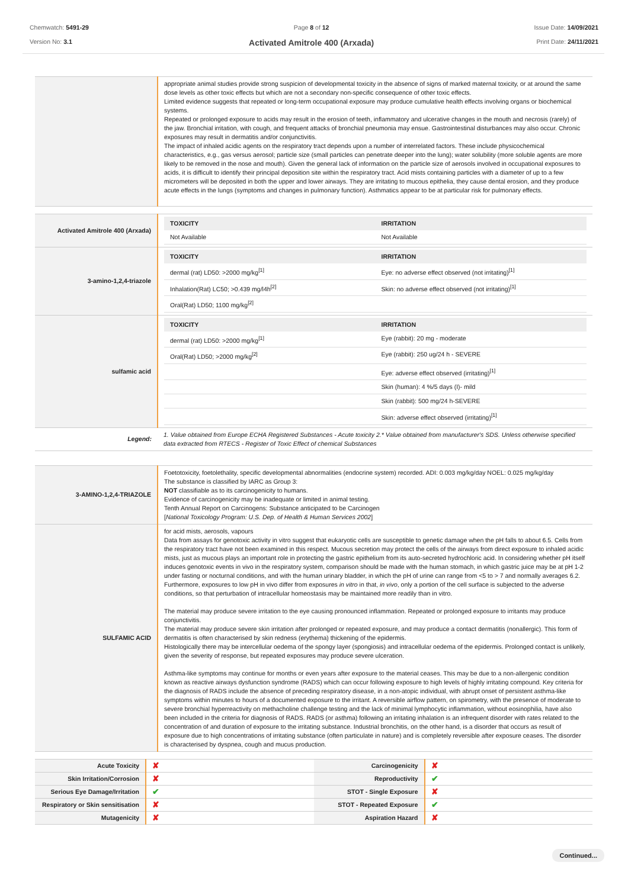Chemwatch: 5491-29
Version No: 3.1
Page 8 of 12
Activated Amitrole 400 (Arxada)
Issue Date: 14/09/2021
Print Date: 24/11/2021
| | appropriate animal studies provide strong suspicion of developmental toxicity in the absence of signs of marked maternal toxicity, or at around the same dose levels as other toxic effects but which are not a secondary non-specific consequence of other toxic effects. Limited evidence suggests that repeated or long-term occupational exposure may produce cumulative health effects involving organs or biochemical systems. Repeated or prolonged exposure to acids may result in the erosion of teeth, inflammatory and ulcerative changes in the mouth and necrosis (rarely) of the jaw. Bronchial irritation, with cough, and frequent attacks of bronchial pneumonia may ensue. Gastrointestinal disturbances may also occur. Chronic exposures may result in dermatitis and/or conjunctivitis. The impact of inhaled acidic agents on the respiratory tract depends upon a number of interrelated factors. These include physicochemical characteristics, e.g., gas versus aerosol; particle size (small particles can penetrate deeper into the lung); water solubility (more soluble agents are more likely to be removed in the nose and mouth). Given the general lack of information on the particle size of aerosols involved in occupational exposures to acids, it is difficult to identify their principal deposition site within the respiratory tract. Acid mists containing particles with a diameter of up to a few micrometers will be deposited in both the upper and lower airways. They are irritating to mucous epithelia, they cause dental erosion, and they produce acute effects in the lungs (symptoms and changes in pulmonary function). Asthmatics appear to be at particular risk for pulmonary effects. |
| Activated Amitrole 400 (Arxada) | / TOXICITY / IRRITATION / / --- / --- / / Not Available / Not Available / |
| 3-amino-1,2,4-triazole | / TOXICITY / IRRITATION / / --- / --- / / dermal (rat) LD50: >2000 mg/kg<sup>[1]</sup> / Eye: no adverse effect observed (not irritating)<sup>[1]</sup> / / Inhalation(Rat) LC50; >0.439 mg/l4h<sup>[2]</sup> / Skin: no adverse effect observed (not irritating)<sup>[1]</sup> / / Oral(Rat) LD50; 1100 mg/kg<sup>[2]</sup> / / |
| sulfamic acid | / TOXICITY / IRRITATION / / --- / --- / / dermal (rat) LD50: >2000 mg/kg<sup>[1]</sup> / Eye (rabbit): 20 mg - moderate / / Oral(Rat) LD50; >2000 mg/kg<sup>[2]</sup> / Eye (rabbit): 250 ug/24 h - SEVERE / / / Eye: adverse effect observed (irritating)<sup>[1]</sup> / / / Skin (human): 4 %/5 days (I)- mild / / / Skin (rabbit): 500 mg/24 h-SEVERE / / / Skin: adverse effect observed (irritating)<sup>[1]</sup> / |
| Legend: | 1. Value obtained from Europe ECHA Registered Substances - Acute toxicity 2.* Value obtained from manufacturer's SDS. Unless otherwise specified data extracted from RTECS - Register of Toxic Effect of chemical Substances |
| 3-AMINO-1,2,4-TRIAZOLE | Foetotoxicity, foetolethality, specific developmental abnormalities (endocrine system) recorded. ADI: 0.003 mg/kg/day NOEL: 0.025 mg/kg/day The substance is classified by IARC as Group 3: NOT classifiable as to its carcinogenicity to humans. Evidence of carcinogenicity may be inadequate or limited in animal testing. Tenth Annual Report on Carcinogens: Substance anticipated to be Carcinogen [ National Toxicology Program: U.S. Dep. of Health & Human Services 2002 ] |
| SULFAMIC ACID | for acid mists, aerosols, vapours Data from assays for genotoxic activity in vitro suggest that eukaryotic cells are susceptible to genetic damage when the pH falls to about 6.5. Cells from the respiratory tract have not been examined in this respect. Mucous secretion may protect the cells of the airways from direct exposure to inhaled acidic mists, just as mucous plays an important role in protecting the gastric epithelium from its auto-secreted hydrochloric acid. In considering whether pH itself induces genotoxic events in vivo in the respiratory system, comparison should be made with the human stomach, in which gastric juice may be at pH 1-2 under fasting or nocturnal conditions, and with the human urinary bladder, in which the pH of urine can range from <5 to > 7 and normally averages 6.2. Furthermore, exposures to low pH in vivo differ from exposures in vitro in that, in vivo , only a portion of the cell surface is subjected to the adverse conditions, so that perturbation of intracellular homeostasis may be maintained more readily than in vitro. The material may produce severe irritation to the eye causing pronounced inflammation. Repeated or prolonged exposure to irritants may produce conjunctivitis. The material may produce severe skin irritation after prolonged or repeated exposure, and may produce a contact dermatitis (nonallergic). This form of dermatitis is often characterised by skin redness (erythema) thickening of the epidermis. Histologically there may be intercellular oedema of the spongy layer (spongiosis) and intracellular oedema of the epidermis. Prolonged contact is unlikely, given the severity of response, but repeated exposures may produce severe ulceration. Asthma-like symptoms may continue for months or even years after exposure to the material ceases. This may be due to a non-allergenic condition known as reactive airways dysfunction syndrome (RADS) which can occur following exposure to high levels of highly irritating compound. Key criteria for the diagnosis of RADS include the absence of preceding respiratory disease, in a non-atopic individual, with abrupt onset of persistent asthma-like symptoms within minutes to hours of a documented exposure to the irritant. A reversible airflow pattern, on spirometry, with the presence of moderate to severe bronchial hyperreactivity on methacholine challenge testing and the lack of minimal lymphocytic inflammation, without eosinophilia, have also been included in the criteria for diagnosis of RADS. RADS (or asthma) following an irritating inhalation is an infrequent disorder with rates related to the concentration of and duration of exposure to the irritating substance. Industrial bronchitis, on the other hand, is a disorder that occurs as result of exposure due to high concentrations of irritating substance (often particulate in nature) and is completely reversible after exposure ceases. The disorder is characterised by dyspnea, cough and mucus production. |
| Acute Toxicity | ✘ | Carcinogenicity | ✘ |
| Skin Irritation/Corrosion | ✘ | Reproductivity | ✔ |
| Serious Eye Damage/Irritation | ✔ | STOT - Single Exposure | ✘ |
| Respiratory or Skin sensitisation | ✘ | STOT - Repeated Exposure | ✔ |
| Mutagenicity | ✘ | Aspiration Hazard | ✘ |
Continued...